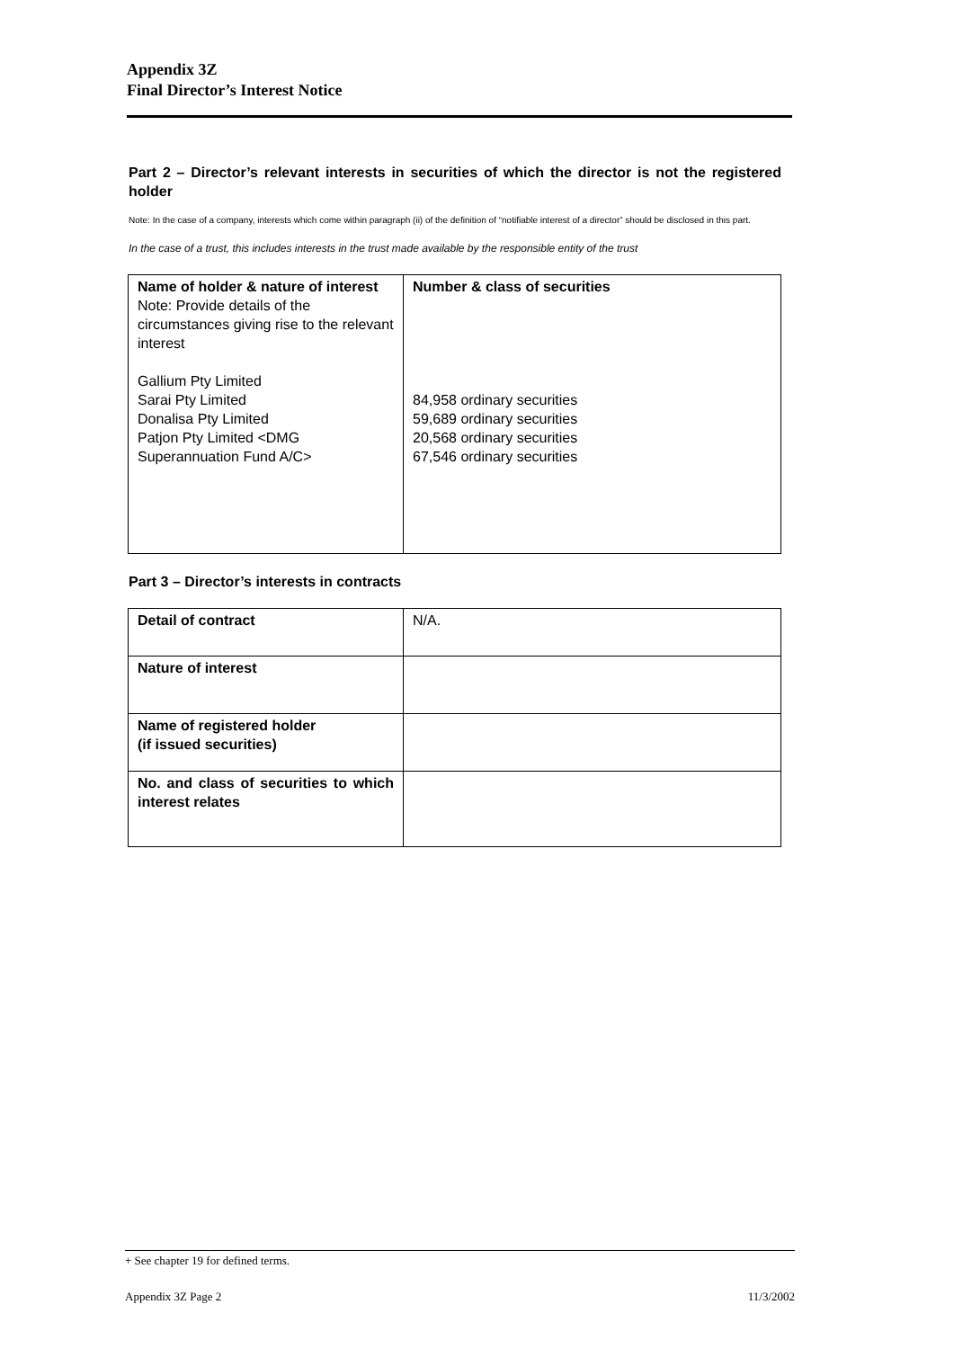Appendix 3Z
Final Director’s Interest Notice
Part 2 – Director’s relevant interests in securities of which the director is not the registered holder
Note: In the case of a company, interests which come within paragraph (ii) of the definition of “notifiable interest of a director” should be disclosed in this part.
In the case of a trust, this includes interests in the trust made available by the responsible entity of the trust
| Name of holder & nature of interest Note: Provide details of the circumstances giving rise to the relevant interest Gallium Pty Limited Sarai Pty Limited Donalisa Pty Limited Patjon Pty Limited <DMG Superannuation Fund A/C> | Number & class of securities 84,958 ordinary securities 59,689 ordinary securities 20,568 ordinary securities 67,546 ordinary securities |
Part 3 – Director’s interests in contracts
| Detail of contract | N/A. |
| Nature of interest | |
| Name of registered holder (if issued securities) | |
| No. and class of securities to which interest relates | |
+ See chapter 19 for defined terms.
Appendix 3Z Page 2 11/3/2002